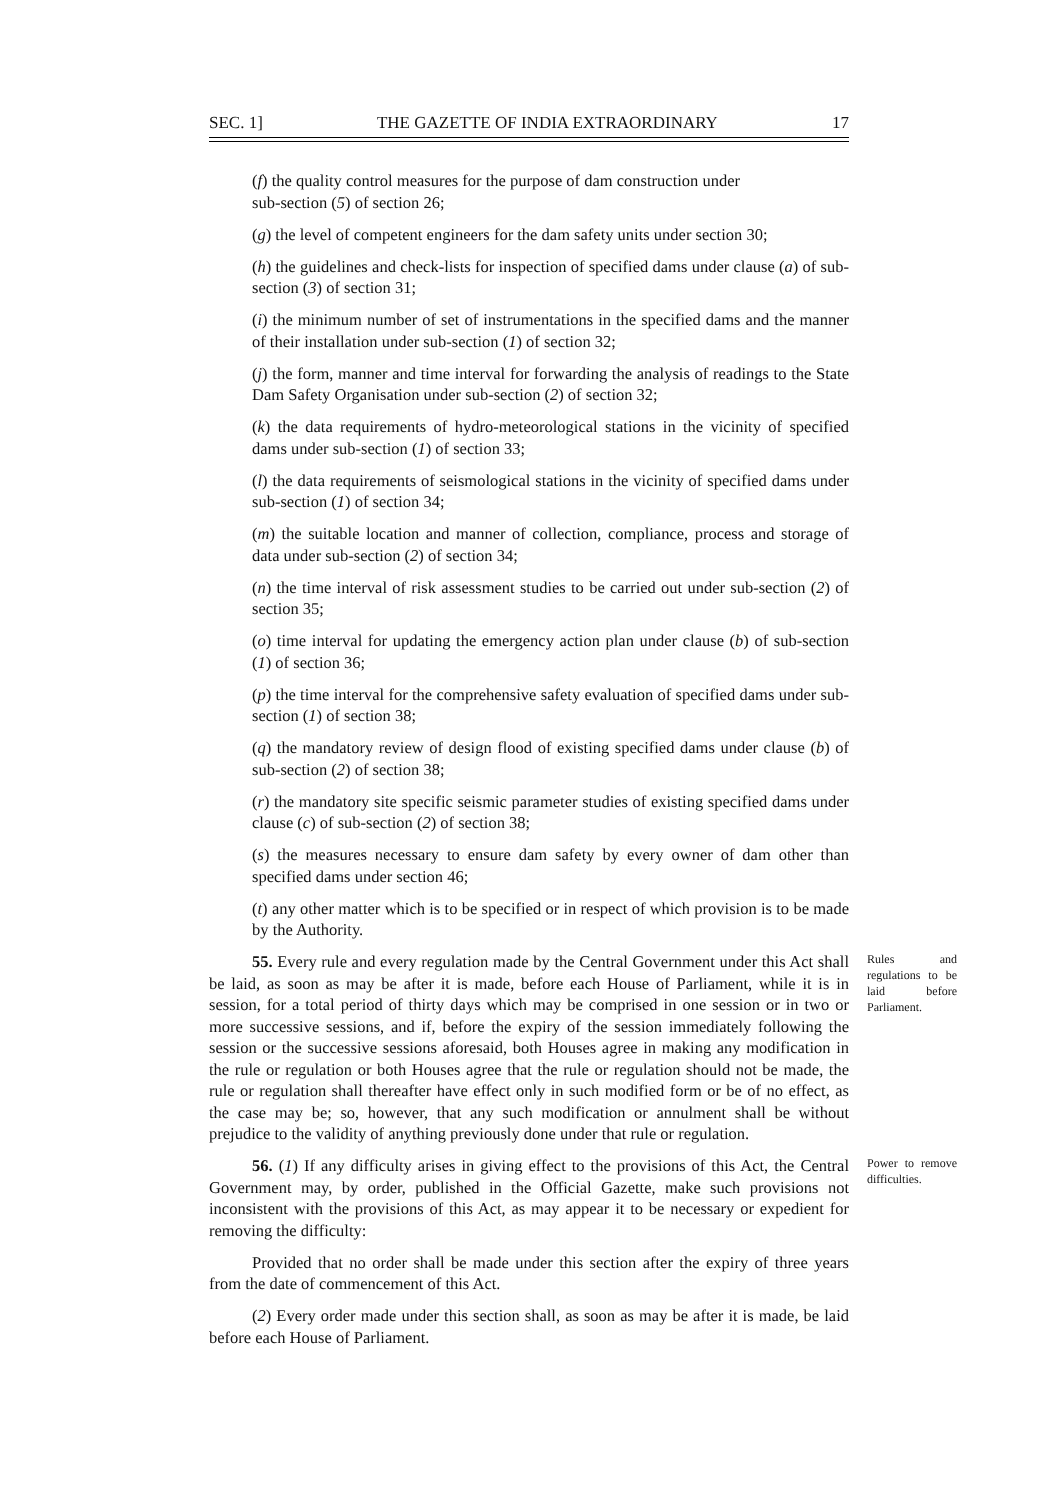SEC. 1] THE GAZETTE OF INDIA EXTRAORDINARY 17
(f) the quality control measures for the purpose of dam construction under
sub-section (5) of section 26;
(g) the level of competent engineers for the dam safety units under section 30;
(h) the guidelines and check-lists for inspection of specified dams under clause (a) of sub-section (3) of section 31;
(i) the minimum number of set of instrumentations in the specified dams and the manner of their installation under sub-section (1) of section 32;
(j) the form, manner and time interval for forwarding the analysis of readings to the State Dam Safety Organisation under sub-section (2) of section 32;
(k) the data requirements of hydro-meteorological stations in the vicinity of specified dams under sub-section (1) of section 33;
(l) the data requirements of seismological stations in the vicinity of specified dams under sub-section (1) of section 34;
(m) the suitable location and manner of collection, compliance, process and storage of data under sub-section (2) of section 34;
(n) the time interval of risk assessment studies to be carried out under sub-section (2) of section 35;
(o) time interval for updating the emergency action plan under clause (b) of sub-section (1) of section 36;
(p) the time interval for the comprehensive safety evaluation of specified dams under sub-section (1) of section 38;
(q) the mandatory review of design flood of existing specified dams under clause (b) of sub-section (2) of section 38;
(r) the mandatory site specific seismic parameter studies of existing specified dams under clause (c) of sub-section (2) of section 38;
(s) the measures necessary to ensure dam safety by every owner of dam other than specified dams under section 46;
(t) any other matter which is to be specified or in respect of which provision is to be made by the Authority.
55. Every rule and every regulation made by the Central Government under this Act shall be laid, as soon as may be after it is made, before each House of Parliament, while it is in session, for a total period of thirty days which may be comprised in one session or in two or more successive sessions, and if, before the expiry of the session immediately following the session or the successive sessions aforesaid, both Houses agree in making any modification in the rule or regulation or both Houses agree that the rule or regulation should not be made, the rule or regulation shall thereafter have effect only in such modified form or be of no effect, as the case may be; so, however, that any such modification or annulment shall be without prejudice to the validity of anything previously done under that rule or regulation.
Rules and regulations to be laid before Parliament.
56. (1) If any difficulty arises in giving effect to the provisions of this Act, the Central Government may, by order, published in the Official Gazette, make such provisions not inconsistent with the provisions of this Act, as may appear it to be necessary or expedient for removing the difficulty:
Power to remove difficulties.
Provided that no order shall be made under this section after the expiry of three years from the date of commencement of this Act.
(2) Every order made under this section shall, as soon as may be after it is made, be laid before each House of Parliament.